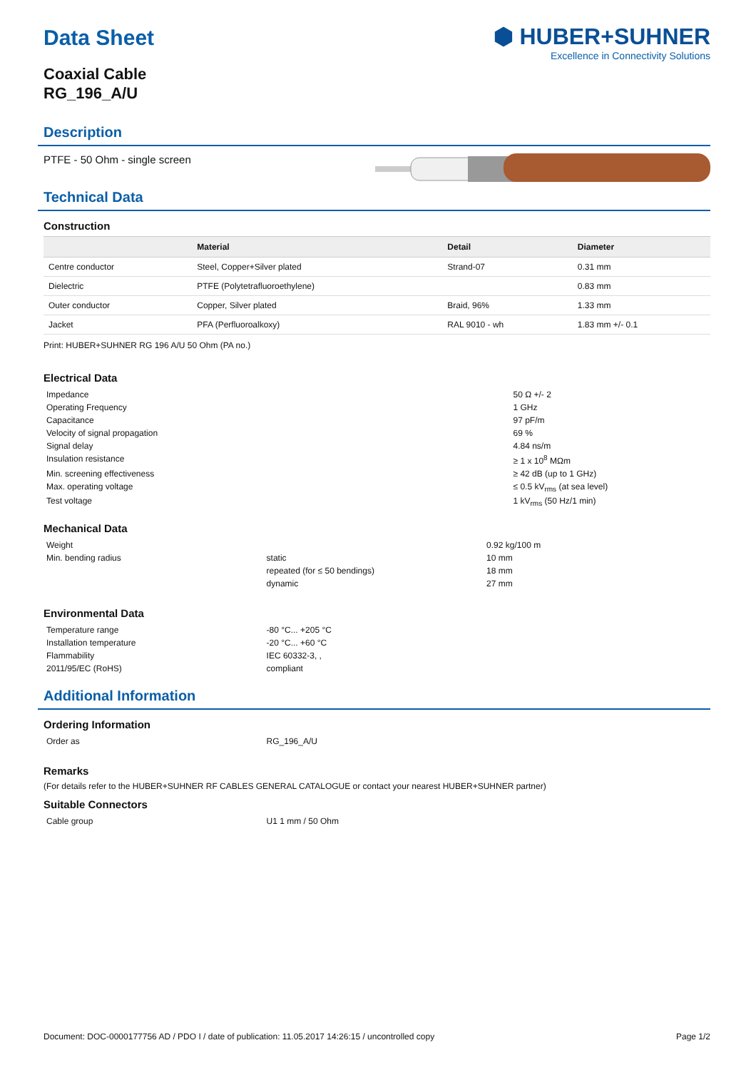⬢ HUBER+SUHNER
Excellence in Connectivity Solutions
Data Sheet
Coaxial Cable
RG_196_A/U
Description
PTFE - 50 Ohm - single screen
Technical Data
Construction
| | Material | Detail | Diameter |
| --- | --- | --- | --- |
| Centre conductor | Steel, Copper+Silver plated | Strand-07 | 0.31 mm |
| Dielectric | PTFE (Polytetrafluoroethylene) | | 0.83 mm |
| Outer conductor | Copper, Silver plated | Braid, 96% | 1.33 mm |
| Jacket | PFA (Perfluoroalkoxy) | RAL 9010 - wh | 1.83 mm +/- 0.1 |
Print: HUBER+SUHNER RG 196 A/U 50 Ohm (PA no.)
Electrical Data
| Impedance | 50 Ω +/- 2 |
| Operating Frequency | 1 GHz |
| Capacitance | 97 pF/m |
| Velocity of signal propagation | 69 % |
| Signal delay | 4.84 ns/m |
| Insulation resistance | ≥ 1 x 10<sup>8</sup> MΩm |
| Min. screening effectiveness | ≥ 42 dB (up to 1 GHz) |
| Max. operating voltage | ≤ 0.5 kV<sub>rms</sub> (at sea level) |
| Test voltage | 1 kV<sub>rms</sub> (50 Hz/1 min) |
Mechanical Data
| Weight | | 0.92 kg/100 m |
| Min. bending radius | static | 10 mm |
| | repeated (for ≤ 50 bendings) | 18 mm |
| | dynamic | 27 mm |
Environmental Data
| Temperature range | -80 °C... +205 °C |
| Installation temperature | -20 °C... +60 °C |
| Flammability | IEC 60332-3, , |
| 2011/95/EC (RoHS) | compliant |
Additional Information
Ordering Information
| Order as | RG_196_A/U |
Remarks
(For details refer to the HUBER+SUHNER RF CABLES GENERAL CATALOGUE or contact your nearest HUBER+SUHNER partner)
Suitable Connectors
| Cable group | U1 1 mm / 50 Ohm |
Document: DOC-0000177756 AD / PDO I / date of publication: 11.05.2017 14:26:15 / uncontrolled copy Page 1/2